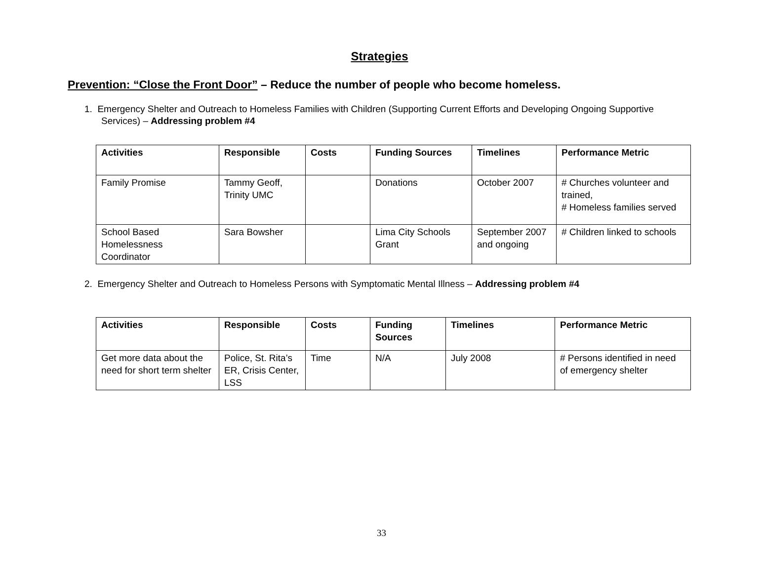Strategies
Prevention: “Close the Front Door” – Reduce the number of people who become homeless.
1. Emergency Shelter and Outreach to Homeless Families with Children (Supporting Current Efforts and Developing Ongoing Supportive Services) – Addressing problem #4
| Activities | Responsible | Costs | Funding Sources | Timelines | Performance Metric |
| --- | --- | --- | --- | --- | --- |
| Family Promise | Tammy Geoff, Trinity UMC | | Donations | October 2007 | # Churches volunteer and trained, # Homeless families served |
| School Based Homelessness Coordinator | Sara Bowsher | | Lima City Schools Grant | September 2007 and ongoing | # Children linked to schools |
2. Emergency Shelter and Outreach to Homeless Persons with Symptomatic Mental Illness – Addressing problem #4
| Activities | Responsible | Costs | Funding Sources | Timelines | Performance Metric |
| --- | --- | --- | --- | --- | --- |
| Get more data about the need for short term shelter | Police, St. Rita’s ER, Crisis Center, LSS | Time | N/A | July 2008 | # Persons identified in need of emergency shelter |
33